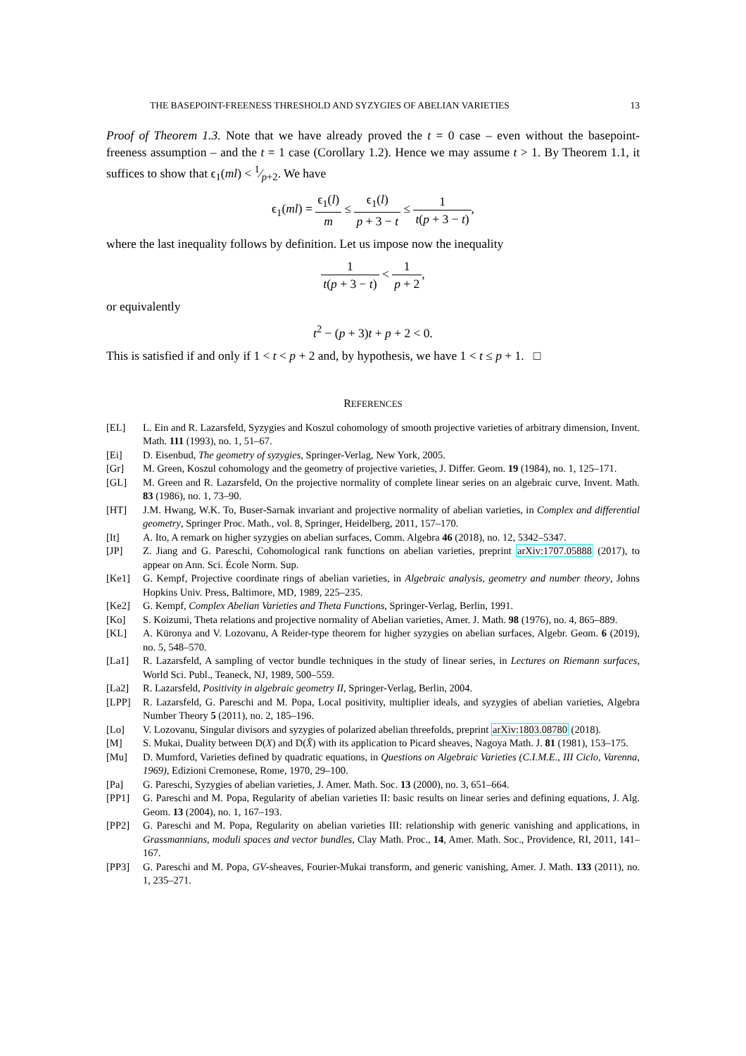THE BASEPOINT-FREENESS THRESHOLD AND SYZYGIES OF ABELIAN VARIETIES 13
Proof of Theorem 1.3. Note that we have already proved the t = 0 case – even without the basepoint-freeness assumption – and the t = 1 case (Corollary 1.2). Hence we may assume t > 1. By Theorem 1.1, it suffices to show that ϵ<sub>1</sub>(ml) < 1⁄p+2. We have
ϵ<sub>1</sub>(ml) = ϵ<sub>1</sub>(l) m ≤ ϵ<sub>1</sub>(l) p + 3 − t ≤ 1 t(p + 3 − t),
where the last inequality follows by definition. Let us impose now the inequality
1 t(p + 3 − t) < 1 p + 2,
or equivalently
t<sup>2</sup> − (p + 3)t + p + 2 < 0.
This is satisfied if and only if 1 < t < p + 2 and, by hypothesis, we have 1 < t ≤ p + 1. □
REFERENCES
[EL] L. Ein and R. Lazarsfeld, Syzygies and Koszul cohomology of smooth projective varieties of arbitrary dimension, Invent. Math. 111 (1993), no. 1, 51–67.
[Ei] D. Eisenbud, The geometry of syzygies, Springer-Verlag, New York, 2005.
[Gr] M. Green, Koszul cohomology and the geometry of projective varieties, J. Differ. Geom. 19 (1984), no. 1, 125–171.
[GL] M. Green and R. Lazarsfeld, On the projective normality of complete linear series on an algebraic curve, Invent. Math. 83 (1986), no. 1, 73–90.
[HT] J.M. Hwang, W.K. To, Buser-Sarnak invariant and projective normality of abelian varieties, in Complex and differential geometry, Springer Proc. Math., vol. 8, Springer, Heidelberg, 2011, 157–170.
[It] A. Ito, A remark on higher syzygies on abelian surfaces, Comm. Algebra 46 (2018), no. 12, 5342–5347.
[JP] Z. Jiang and G. Pareschi, Cohomological rank functions on abelian varieties, preprint arXiv:1707.05888 (2017), to appear on Ann. Sci. École Norm. Sup.
[Ke1] G. Kempf, Projective coordinate rings of abelian varieties, in Algebraic analysis, geometry and number theory, Johns Hopkins Univ. Press, Baltimore, MD, 1989, 225–235.
[Ke2] G. Kempf, Complex Abelian Varieties and Theta Functions, Springer-Verlag, Berlin, 1991.
[Ko] S. Koizumi, Theta relations and projective normality of Abelian varieties, Amer. J. Math. 98 (1976), no. 4, 865–889.
[KL] A. Küronya and V. Lozovanu, A Reider-type theorem for higher syzygies on abelian surfaces, Algebr. Geom. 6 (2019), no. 5, 548–570.
[La1] R. Lazarsfeld, A sampling of vector bundle techniques in the study of linear series, in Lectures on Riemann surfaces, World Sci. Publ., Teaneck, NJ, 1989, 500–559.
[La2] R. Lazarsfeld, Positivity in algebraic geometry II, Springer-Verlag, Berlin, 2004.
[LPP] R. Lazarsfeld, G. Pareschi and M. Popa, Local positivity, multiplier ideals, and syzygies of abelian varieties, Algebra Number Theory 5 (2011), no. 2, 185–196.
[Lo] V. Lozovanu, Singular divisors and syzygies of polarized abelian threefolds, preprint arXiv:1803.08780 (2018).
[M] S. Mukai, Duality between D(X) and D(X̂) with its application to Picard sheaves, Nagoya Math. J. 81 (1981), 153–175.
[Mu] D. Mumford, Varieties defined by quadratic equations, in Questions on Algebraic Varieties (C.I.M.E., III Ciclo, Varenna, 1969), Edizioni Cremonese, Rome, 1970, 29–100.
[Pa] G. Pareschi, Syzygies of abelian varieties, J. Amer. Math. Soc. 13 (2000), no. 3, 651–664.
[PP1] G. Pareschi and M. Popa, Regularity of abelian varieties II: basic results on linear series and defining equations, J. Alg. Geom. 13 (2004), no. 1, 167–193.
[PP2] G. Pareschi and M. Popa, Regularity on abelian varieties III: relationship with generic vanishing and applications, in Grassmannians, moduli spaces and vector bundles, Clay Math. Proc., 14, Amer. Math. Soc., Providence, RI, 2011, 141–167.
[PP3] G. Pareschi and M. Popa, GV-sheaves, Fourier-Mukai transform, and generic vanishing, Amer. J. Math. 133 (2011), no. 1, 235–271.